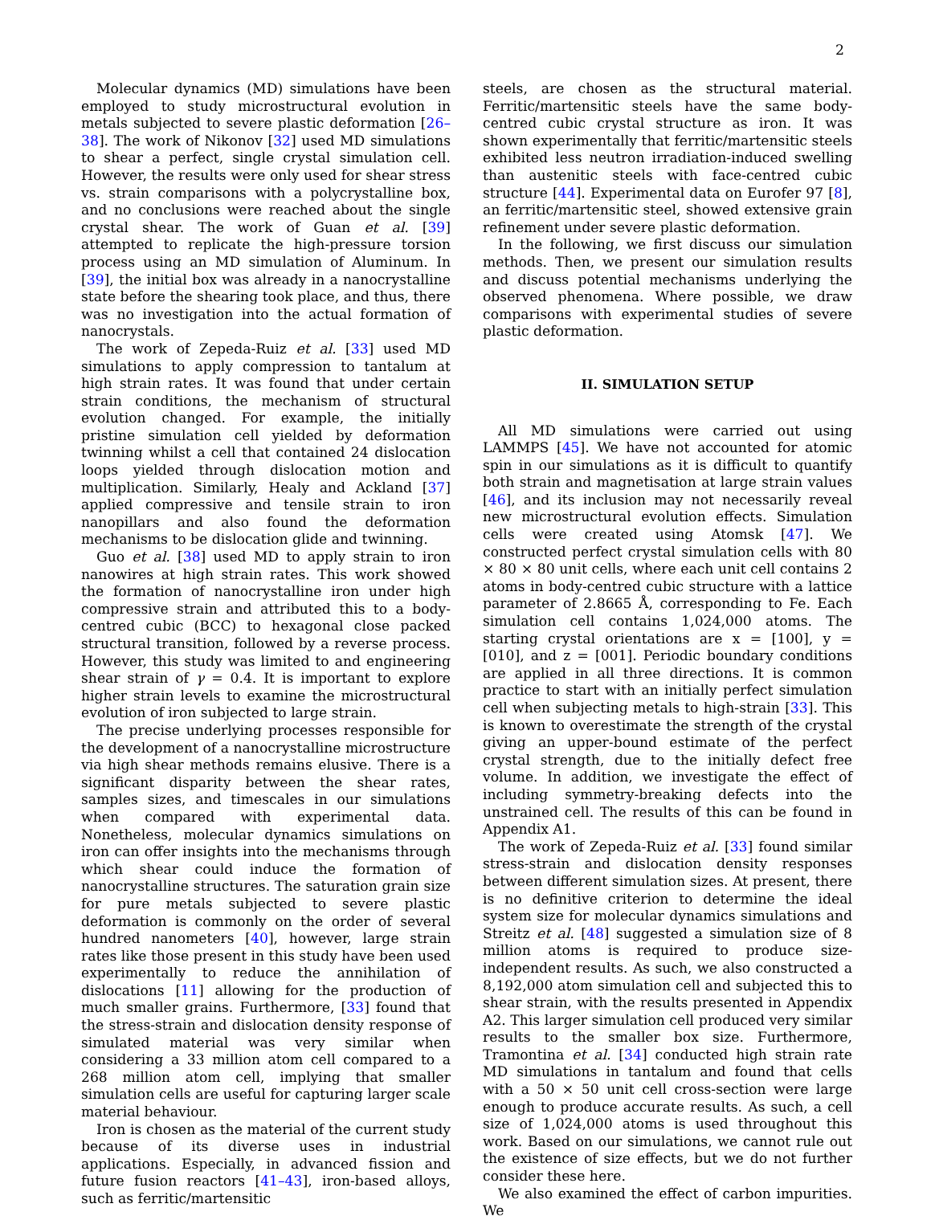2
Molecular dynamics (MD) simulations have been employed to study microstructural evolution in metals subjected to severe plastic deformation [26–38]. The work of Nikonov [32] used MD simulations to shear a perfect, single crystal simulation cell. However, the results were only used for shear stress vs. strain comparisons with a polycrystalline box, and no conclusions were reached about the single crystal shear. The work of Guan et al. [39] attempted to replicate the high-pressure torsion process using an MD simulation of Aluminum. In [39], the initial box was already in a nanocrystalline state before the shearing took place, and thus, there was no investigation into the actual formation of nanocrystals.
The work of Zepeda-Ruiz et al. [33] used MD simulations to apply compression to tantalum at high strain rates. It was found that under certain strain conditions, the mechanism of structural evolution changed. For example, the initially pristine simulation cell yielded by deformation twinning whilst a cell that contained 24 dislocation loops yielded through dislocation motion and multiplication. Similarly, Healy and Ackland [37] applied compressive and tensile strain to iron nanopillars and also found the deformation mechanisms to be dislocation glide and twinning.
Guo et al. [38] used MD to apply strain to iron nanowires at high strain rates. This work showed the formation of nanocrystalline iron under high compressive strain and attributed this to a body-centred cubic (BCC) to hexagonal close packed structural transition, followed by a reverse process. However, this study was limited to and engineering shear strain of γ = 0.4. It is important to explore higher strain levels to examine the microstructural evolution of iron subjected to large strain.
The precise underlying processes responsible for the development of a nanocrystalline microstructure via high shear methods remains elusive. There is a significant disparity between the shear rates, samples sizes, and timescales in our simulations when compared with experimental data. Nonetheless, molecular dynamics simulations on iron can offer insights into the mechanisms through which shear could induce the formation of nanocrystalline structures. The saturation grain size for pure metals subjected to severe plastic deformation is commonly on the order of several hundred nanometers [40], however, large strain rates like those present in this study have been used experimentally to reduce the annihilation of dislocations [11] allowing for the production of much smaller grains. Furthermore, [33] found that the stress-strain and dislocation density response of simulated material was very similar when considering a 33 million atom cell compared to a 268 million atom cell, implying that smaller simulation cells are useful for capturing larger scale material behaviour.
Iron is chosen as the material of the current study because of its diverse uses in industrial applications. Especially, in advanced fission and future fusion reactors [41–43], iron-based alloys, such as ferritic/martensitic
steels, are chosen as the structural material. Ferritic/martensitic steels have the same body-centred cubic crystal structure as iron. It was shown experimentally that ferritic/martensitic steels exhibited less neutron irradiation-induced swelling than austenitic steels with face-centred cubic structure [44]. Experimental data on Eurofer 97 [8], an ferritic/martensitic steel, showed extensive grain refinement under severe plastic deformation.
In the following, we first discuss our simulation methods. Then, we present our simulation results and discuss potential mechanisms underlying the observed phenomena. Where possible, we draw comparisons with experimental studies of severe plastic deformation.
II. SIMULATION SETUP
All MD simulations were carried out using LAMMPS [45]. We have not accounted for atomic spin in our simulations as it is difficult to quantify both strain and magnetisation at large strain values [46], and its inclusion may not necessarily reveal new microstructural evolution effects. Simulation cells were created using Atomsk [47]. We constructed perfect crystal simulation cells with 80 × 80 × 80 unit cells, where each unit cell contains 2 atoms in body-centred cubic structure with a lattice parameter of 2.8665 Å, corresponding to Fe. Each simulation cell contains 1,024,000 atoms. The starting crystal orientations are x = [100], y = [010], and z = [001]. Periodic boundary conditions are applied in all three directions. It is common practice to start with an initially perfect simulation cell when subjecting metals to high-strain [33]. This is known to overestimate the strength of the crystal giving an upper-bound estimate of the perfect crystal strength, due to the initially defect free volume. In addition, we investigate the effect of including symmetry-breaking defects into the unstrained cell. The results of this can be found in Appendix A1.
The work of Zepeda-Ruiz et al. [33] found similar stress-strain and dislocation density responses between different simulation sizes. At present, there is no definitive criterion to determine the ideal system size for molecular dynamics simulations and Streitz et al. [48] suggested a simulation size of 8 million atoms is required to produce size-independent results. As such, we also constructed a 8,192,000 atom simulation cell and subjected this to shear strain, with the results presented in Appendix A2. This larger simulation cell produced very similar results to the smaller box size. Furthermore, Tramontina et al. [34] conducted high strain rate MD simulations in tantalum and found that cells with a 50 × 50 unit cell cross-section were large enough to produce accurate results. As such, a cell size of 1,024,000 atoms is used throughout this work. Based on our simulations, we cannot rule out the existence of size effects, but we do not further consider these here.
We also examined the effect of carbon impurities. We